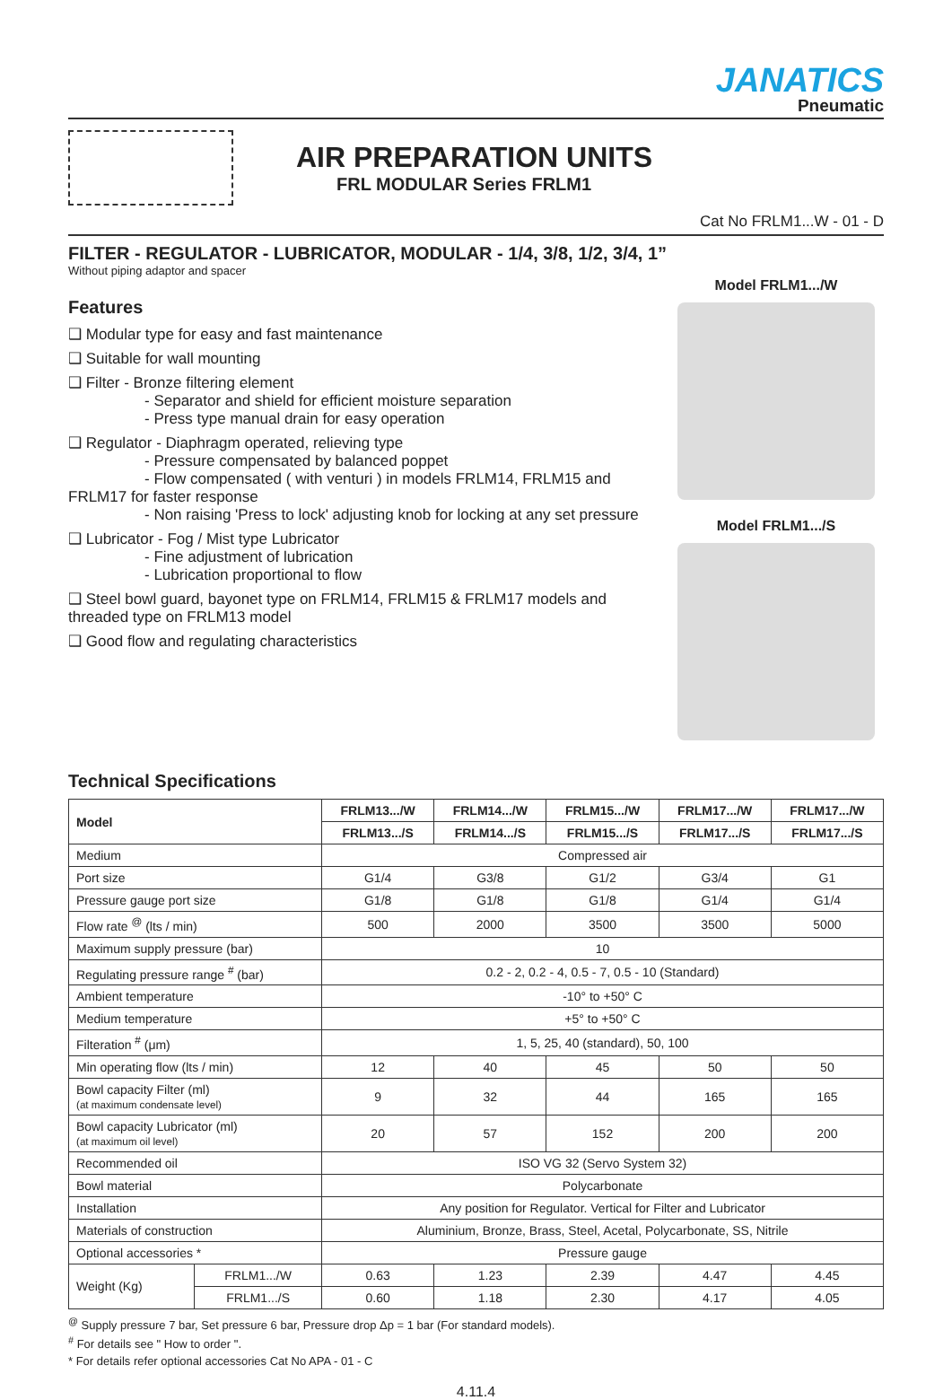JANATICS
Pneumatic
AIR PREPARATION UNITS
FRL MODULAR Series FRLM1
Cat No FRLM1...W - 01 - D
FILTER - REGULATOR - LUBRICATOR, MODULAR - 1/4, 3/8, 1/2, 3/4, 1”
Without piping adaptor and spacer
Features
❑ Modular type for easy and fast maintenance
❑ Suitable for wall mounting
❑ Filter - Bronze filtering element
     - Separator and shield for efficient moisture separation
     - Press type manual drain for easy operation
❑ Regulator - Diaphragm operated, relieving type
     - Pressure compensated by balanced poppet
     - Flow compensated ( with venturi ) in models FRLM14, FRLM15 and FRLM17 for faster response
     - Non raising 'Press to lock' adjusting knob for locking at any set pressure
❑ Lubricator - Fog / Mist type Lubricator
     - Fine adjustment of lubrication
     - Lubrication proportional to flow
❑ Steel bowl guard, bayonet type on FRLM14, FRLM15 & FRLM17 models and threaded type on FRLM13 model
❑ Good flow and regulating characteristics
Model FRLM1.../W
Model FRLM1.../S
Technical Specifications
| Model | | FRLM13.../W | FRLM14.../W | FRLM15.../W | FRLM17.../W | FRLM17.../W |
| --- | --- | --- | --- | --- | --- | --- |
| | | FRLM13.../S | FRLM14.../S | FRLM15.../S | FRLM17.../S | FRLM17.../S |
| Medium | | Compressed air | | | | |
| Port size | | G1/4 | G3/8 | G1/2 | G3/4 | G1 |
| Pressure gauge port size | | G1/8 | G1/8 | G1/8 | G1/4 | G1/4 |
| Flow rate <sup>@</sup> (lts / min) | | 500 | 2000 | 3500 | 3500 | 5000 |
| Maximum supply pressure (bar) | | 10 | | | | |
| Regulating pressure range <sup>#</sup> (bar) | | 0.2 - 2, 0.2 - 4, 0.5 - 7, 0.5 - 10 (Standard) | | | | |
| Ambient temperature | | -10° to +50° C | | | | |
| Medium temperature | | +5° to +50° C | | | | |
| Filteration <sup>#</sup> (μm) | | 1, 5, 25, 40 (standard), 50, 100 | | | | |
| Min operating flow (lts / min) | | 12 | 40 | 45 | 50 | 50 |
| Bowl capacity Filter (ml) (at maximum condensate level) | | 9 | 32 | 44 | 165 | 165 |
| Bowl capacity Lubricator (ml) (at maximum oil level) | | 20 | 57 | 152 | 200 | 200 |
| Recommended oil | | ISO VG 32 (Servo System 32) | | | | |
| Bowl material | | Polycarbonate | | | | |
| Installation | | Any position for Regulator. Vertical for Filter and Lubricator | | | | |
| Materials of construction | | Aluminium, Bronze, Brass, Steel, Acetal, Polycarbonate, SS, Nitrile | | | | |
| Optional accessories * | | Pressure gauge | | | | |
| Weight (Kg) | FRLM1.../W | 0.63 | 1.23 | 2.39 | 4.47 | 4.45 |
| | FRLM1.../S | 0.60 | 1.18 | 2.30 | 4.17 | 4.05 |
<sup>@</sup> Supply pressure 7 bar, Set pressure 6 bar, Pressure drop Δp = 1 bar (For standard models).
<sup>#</sup> For details see " How to order ".
* For details refer optional accessories Cat No APA - 01 - C
4.11.4